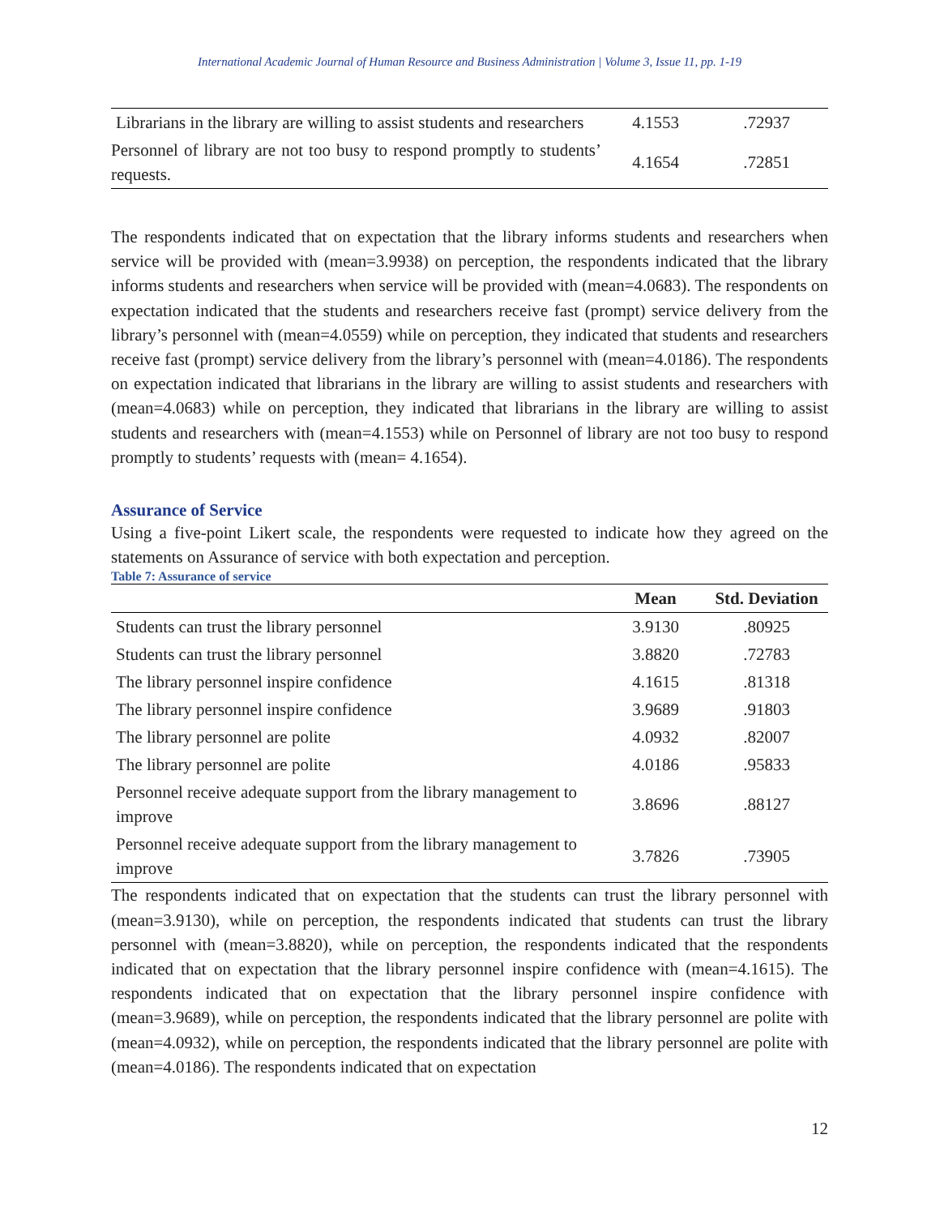International Academic Journal of Human Resource and Business Administration | Volume 3, Issue 11, pp. 1-19
| Librarians in the library are willing to assist students and researchers | 4.1553 | .72937 |
| Personnel of library are not too busy to respond promptly to students’ requests. | 4.1654 | .72851 |
The respondents indicated that on expectation that the library informs students and researchers when service will be provided with (mean=3.9938) on perception, the respondents indicated that the library informs students and researchers when service will be provided with (mean=4.0683). The respondents on expectation indicated that the students and researchers receive fast (prompt) service delivery from the library’s personnel with (mean=4.0559) while on perception, they indicated that students and researchers receive fast (prompt) service delivery from the library’s personnel with (mean=4.0186). The respondents on expectation indicated that librarians in the library are willing to assist students and researchers with (mean=4.0683) while on perception, they indicated that librarians in the library are willing to assist students and researchers with (mean=4.1553) while on Personnel of library are not too busy to respond promptly to students’ requests with (mean= 4.1654).
Assurance of Service
Using a five-point Likert scale, the respondents were requested to indicate how they agreed on the statements on Assurance of service with both expectation and perception.
Table 7: Assurance of service
| | Mean | Std. Deviation |
| --- | --- | --- |
| Students can trust the library personnel | 3.9130 | .80925 |
| Students can trust the library personnel | 3.8820 | .72783 |
| The library personnel inspire confidence | 4.1615 | .81318 |
| The library personnel inspire confidence | 3.9689 | .91803 |
| The library personnel are polite | 4.0932 | .82007 |
| The library personnel are polite | 4.0186 | .95833 |
| Personnel receive adequate support from the library management to improve | 3.8696 | .88127 |
| Personnel receive adequate support from the library management to improve | 3.7826 | .73905 |
The respondents indicated that on expectation that the students can trust the library personnel with (mean=3.9130), while on perception, the respondents indicated that students can trust the library personnel with (mean=3.8820), while on perception, the respondents indicated that the respondents indicated that on expectation that the library personnel inspire confidence with (mean=4.1615). The respondents indicated that on expectation that the library personnel inspire confidence with (mean=3.9689), while on perception, the respondents indicated that the library personnel are polite with (mean=4.0932), while on perception, the respondents indicated that the library personnel are polite with (mean=4.0186). The respondents indicated that on expectation
12